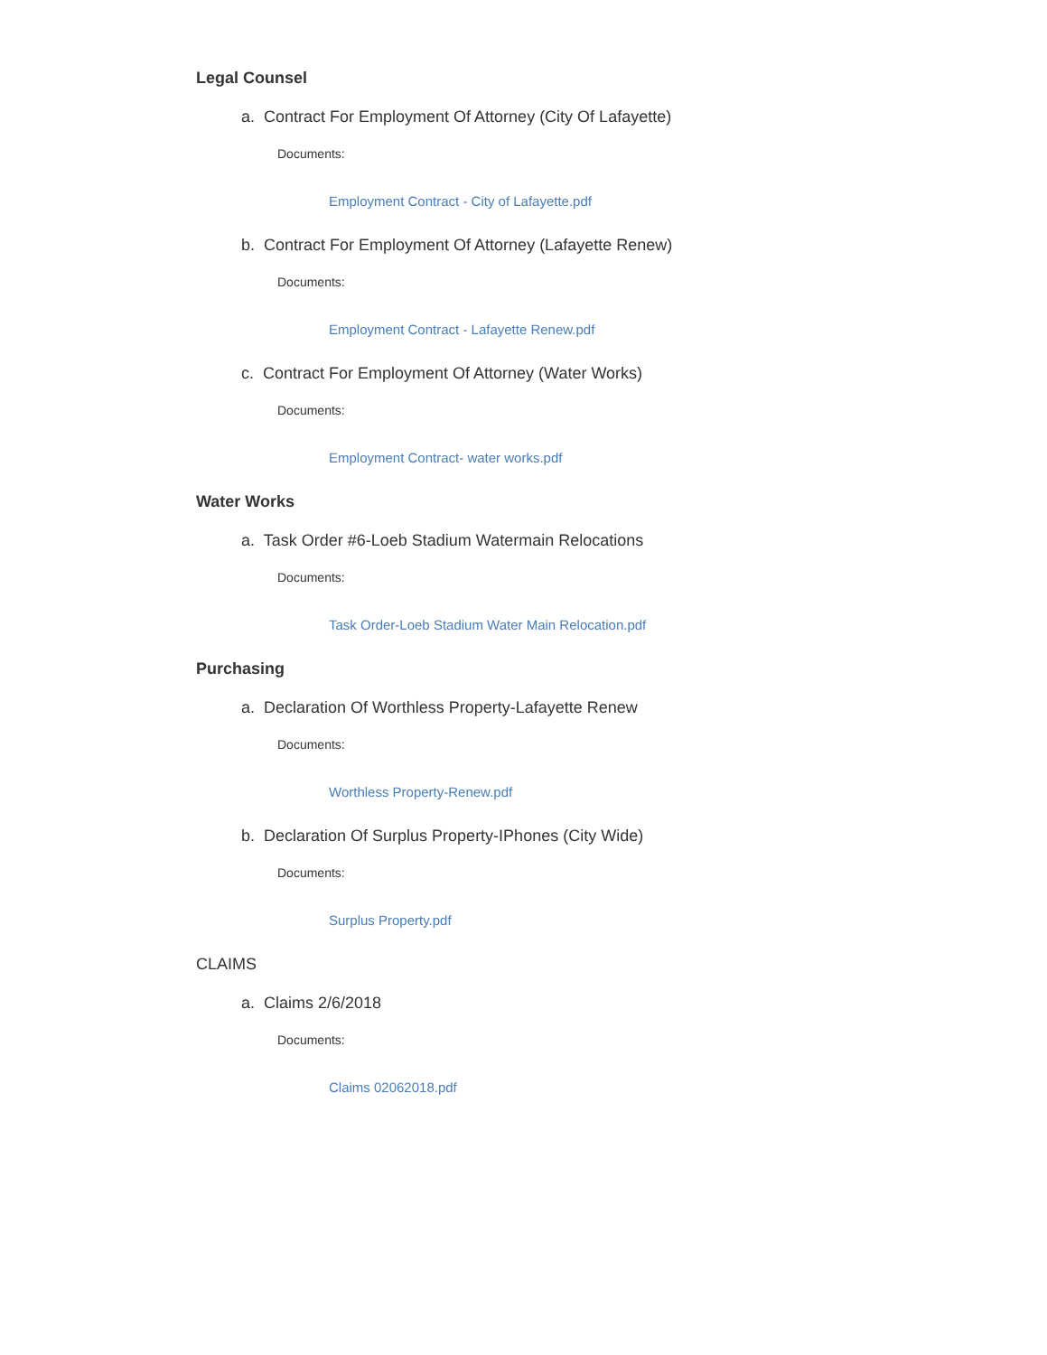Legal Counsel
a. Contract For Employment Of Attorney (City Of Lafayette)
Documents:
Employment Contract - City of Lafayette.pdf
b. Contract For Employment Of Attorney (Lafayette Renew)
Documents:
Employment Contract - Lafayette Renew.pdf
c. Contract For Employment Of Attorney (Water Works)
Documents:
Employment Contract- water works.pdf
Water Works
a. Task Order #6-Loeb Stadium Watermain Relocations
Documents:
Task Order-Loeb Stadium Water Main Relocation.pdf
Purchasing
a. Declaration Of Worthless Property-Lafayette Renew
Documents:
Worthless Property-Renew.pdf
b. Declaration Of Surplus Property-IPhones (City Wide)
Documents:
Surplus Property.pdf
CLAIMS
a. Claims 2/6/2018
Documents:
Claims 02062018.pdf